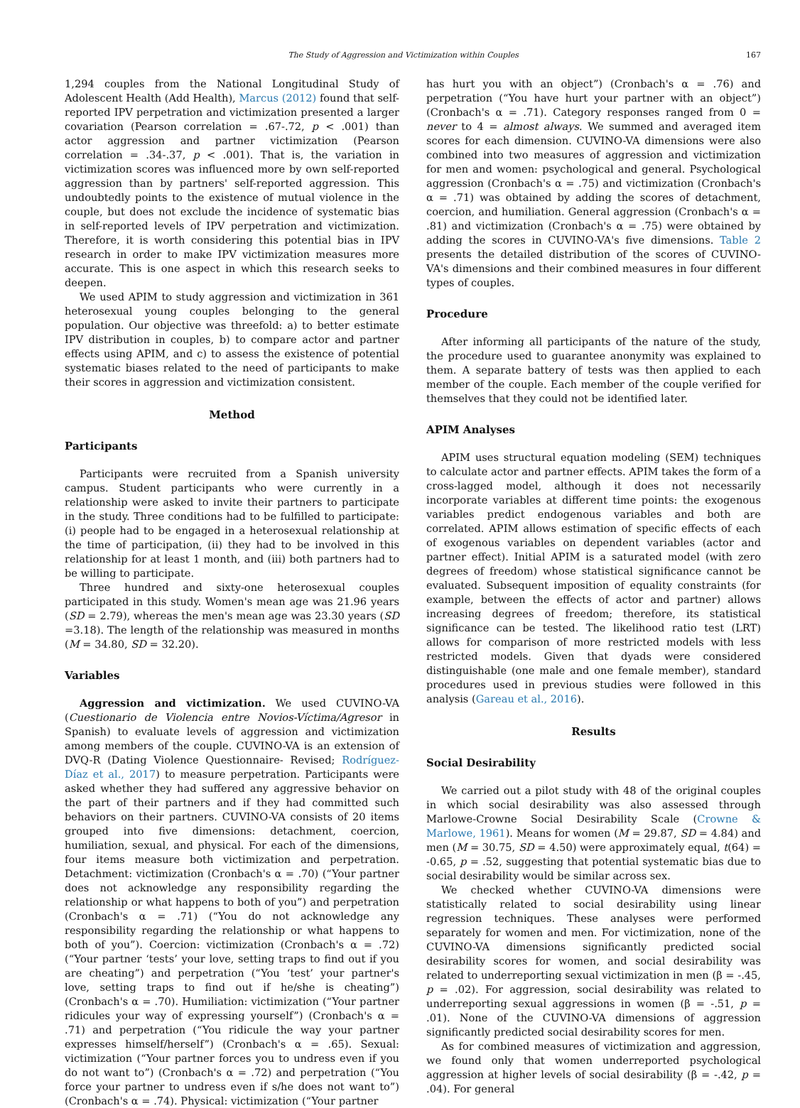The Study of Aggression and Victimization within Couples 167
1,294 couples from the National Longitudinal Study of Adolescent Health (Add Health), Marcus (2012) found that self-reported IPV perpetration and victimization presented a larger covariation (Pearson correlation = .67-.72, p < .001) than actor aggression and partner victimization (Pearson correlation = .34-.37, p < .001). That is, the variation in victimization scores was influenced more by own self-reported aggression than by partners' self-reported aggression. This undoubtedly points to the existence of mutual violence in the couple, but does not exclude the incidence of systematic bias in self-reported levels of IPV perpetration and victimization. Therefore, it is worth considering this potential bias in IPV research in order to make IPV victimization measures more accurate. This is one aspect in which this research seeks to deepen.
We used APIM to study aggression and victimization in 361 heterosexual young couples belonging to the general population. Our objective was threefold: a) to better estimate IPV distribution in couples, b) to compare actor and partner effects using APIM, and c) to assess the existence of potential systematic biases related to the need of participants to make their scores in aggression and victimization consistent.
Method
Participants
Participants were recruited from a Spanish university campus. Student participants who were currently in a relationship were asked to invite their partners to participate in the study. Three conditions had to be fulfilled to participate: (i) people had to be engaged in a heterosexual relationship at the time of participation, (ii) they had to be involved in this relationship for at least 1 month, and (iii) both partners had to be willing to participate.
Three hundred and sixty-one heterosexual couples participated in this study. Women's mean age was 21.96 years (SD = 2.79), whereas the men's mean age was 23.30 years (SD =3.18). The length of the relationship was measured in months (M = 34.80, SD = 32.20).
Variables
Aggression and victimization. We used CUVINO-VA (Cuestionario de Violencia entre Novios-Víctima/Agresor in Spanish) to evaluate levels of aggression and victimization among members of the couple. CUVINO-VA is an extension of DVQ-R (Dating Violence Questionnaire- Revised; Rodríguez-Díaz et al., 2017) to measure perpetration. Participants were asked whether they had suffered any aggressive behavior on the part of their partners and if they had committed such behaviors on their partners. CUVINO-VA consists of 20 items grouped into five dimensions: detachment, coercion, humiliation, sexual, and physical. For each of the dimensions, four items measure both victimization and perpetration. Detachment: victimization (Cronbach's α = .70) (“Your partner does not acknowledge any responsibility regarding the relationship or what happens to both of you”) and perpetration (Cronbach's α = .71) (“You do not acknowledge any responsibility regarding the relationship or what happens to both of you”). Coercion: victimization (Cronbach's α = .72) (“Your partner ‘tests’ your love, setting traps to find out if you are cheating”) and perpetration (“You ‘test’ your partner's love, setting traps to find out if he/she is cheating”) (Cronbach's α = .70). Humiliation: victimization (“Your partner ridicules your way of expressing yourself”) (Cronbach's α = .71) and perpetration (“You ridicule the way your partner expresses himself/herself”) (Cronbach's α = .65). Sexual: victimization (“Your partner forces you to undress even if you do not want to”) (Cronbach's α = .72) and perpetration (“You force your partner to undress even if s/he does not want to”) (Cronbach's α = .74). Physical: victimization (“Your partner
has hurt you with an object”) (Cronbach's α = .76) and perpetration (“You have hurt your partner with an object”) (Cronbach's α = .71). Category responses ranged from 0 = never to 4 = almost always. We summed and averaged item scores for each dimension. CUVINO-VA dimensions were also combined into two measures of aggression and victimization for men and women: psychological and general. Psychological aggression (Cronbach's α = .75) and victimization (Cronbach's α = .71) was obtained by adding the scores of detachment, coercion, and humiliation. General aggression (Cronbach's α = .81) and victimization (Cronbach's α = .75) were obtained by adding the scores in CUVINO-VA's five dimensions. Table 2 presents the detailed distribution of the scores of CUVINO-VA's dimensions and their combined measures in four different types of couples.
Procedure
After informing all participants of the nature of the study, the procedure used to guarantee anonymity was explained to them. A separate battery of tests was then applied to each member of the couple. Each member of the couple verified for themselves that they could not be identified later.
APIM Analyses
APIM uses structural equation modeling (SEM) techniques to calculate actor and partner effects. APIM takes the form of a cross-lagged model, although it does not necessarily incorporate variables at different time points: the exogenous variables predict endogenous variables and both are correlated. APIM allows estimation of specific effects of each of exogenous variables on dependent variables (actor and partner effect). Initial APIM is a saturated model (with zero degrees of freedom) whose statistical significance cannot be evaluated. Subsequent imposition of equality constraints (for example, between the effects of actor and partner) allows increasing degrees of freedom; therefore, its statistical significance can be tested. The likelihood ratio test (LRT) allows for comparison of more restricted models with less restricted models. Given that dyads were considered distinguishable (one male and one female member), standard procedures used in previous studies were followed in this analysis (Gareau et al., 2016).
Results
Social Desirability
We carried out a pilot study with 48 of the original couples in which social desirability was also assessed through Marlowe-Crowne Social Desirability Scale (Crowne & Marlowe, 1961). Means for women (M = 29.87, SD = 4.84) and men (M = 30.75, SD = 4.50) were approximately equal, t(64) = -0.65, p = .52, suggesting that potential systematic bias due to social desirability would be similar across sex.
We checked whether CUVINO-VA dimensions were statistically related to social desirability using linear regression techniques. These analyses were performed separately for women and men. For victimization, none of the CUVINO-VA dimensions significantly predicted social desirability scores for women, and social desirability was related to underreporting sexual victimization in men (β = -.45, p = .02). For aggression, social desirability was related to underreporting sexual aggressions in women (β = -.51, p = .01). None of the CUVINO-VA dimensions of aggression significantly predicted social desirability scores for men.
As for combined measures of victimization and aggression, we found only that women underreported psychological aggression at higher levels of social desirability (β = -.42, p = .04). For general